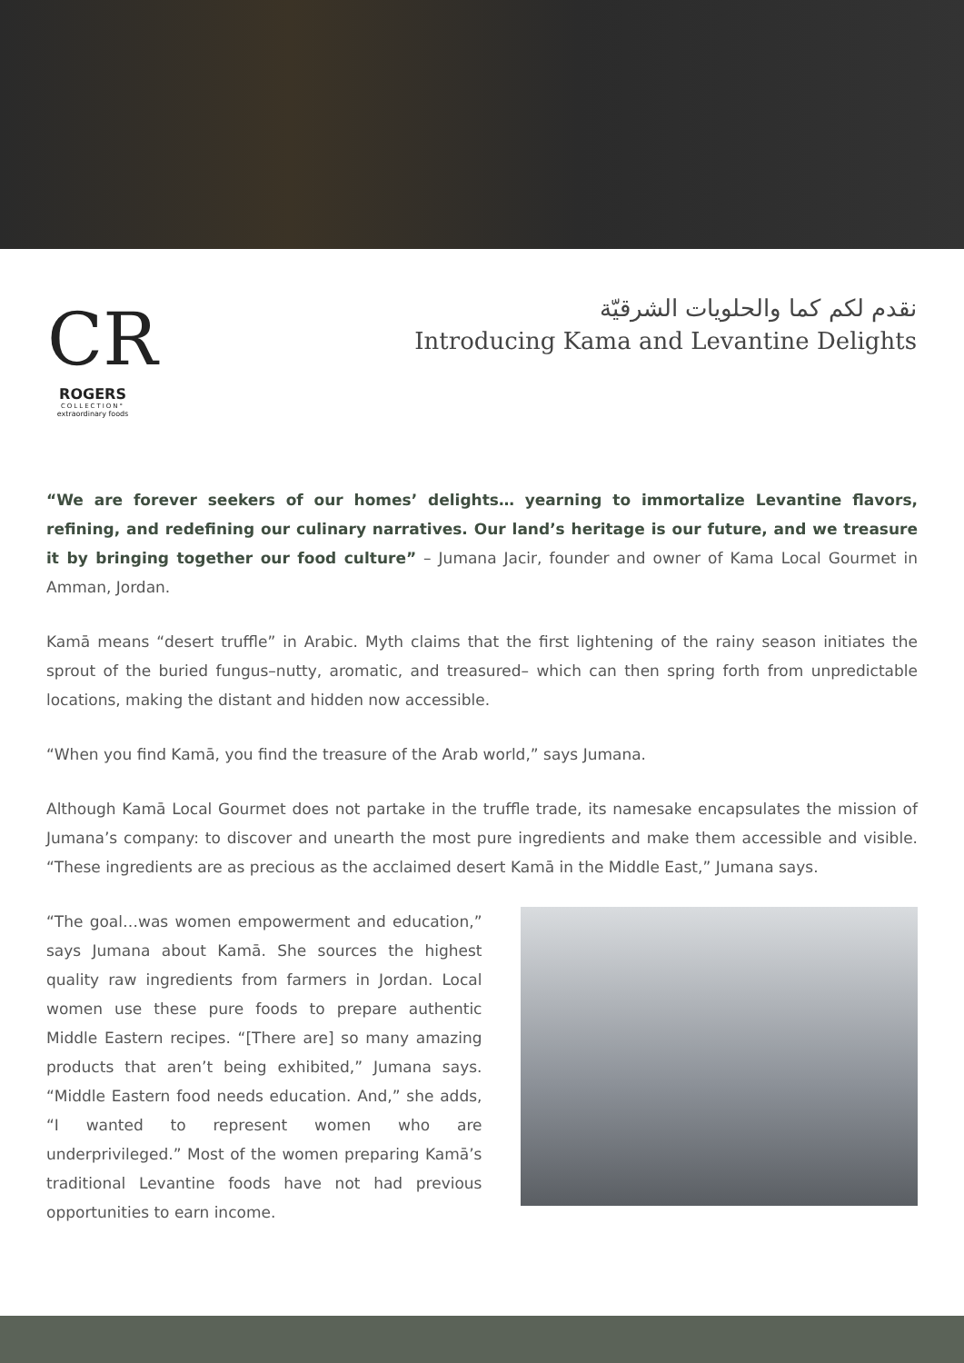CR
ROGERS
COLLECTION°
extraordinary foods
نقدم لكم كما والحلويات الشرقيّة
Introducing Kama and Levantine Delights
“We are forever seekers of our homes’ delights… yearning to immortalize Levantine flavors, refining, and redefining our culinary narratives. Our land’s heritage is our future, and we treasure it by bringing together our food culture” – Jumana Jacir, founder and owner of Kama Local Gourmet in Amman, Jordan.
Kamā means “desert truffle” in Arabic. Myth claims that the first lightening of the rainy season initiates the sprout of the buried fungus–nutty, aromatic, and treasured– which can then spring forth from unpredictable locations, making the distant and hidden now accessible.
“When you find Kamā, you find the treasure of the Arab world,” says Jumana.
Although Kamā Local Gourmet does not partake in the truffle trade, its namesake encapsulates the mission of Jumana’s company: to discover and unearth the most pure ingredients and make them accessible and visible. “These ingredients are as precious as the acclaimed desert Kamā in the Middle East,” Jumana says.
“The goal…was women empowerment and education,” says Jumana about Kamā. She sources the highest quality raw ingredients from farmers in Jordan. Local women use these pure foods to prepare authentic Middle Eastern recipes. “[There are] so many amazing products that aren’t being exhibited,” Jumana says. “Middle Eastern food needs education. And,” she adds, “I wanted to represent women who are underprivileged.” Most of the women preparing Kamā’s traditional Levantine foods have not had previous opportunities to earn income.